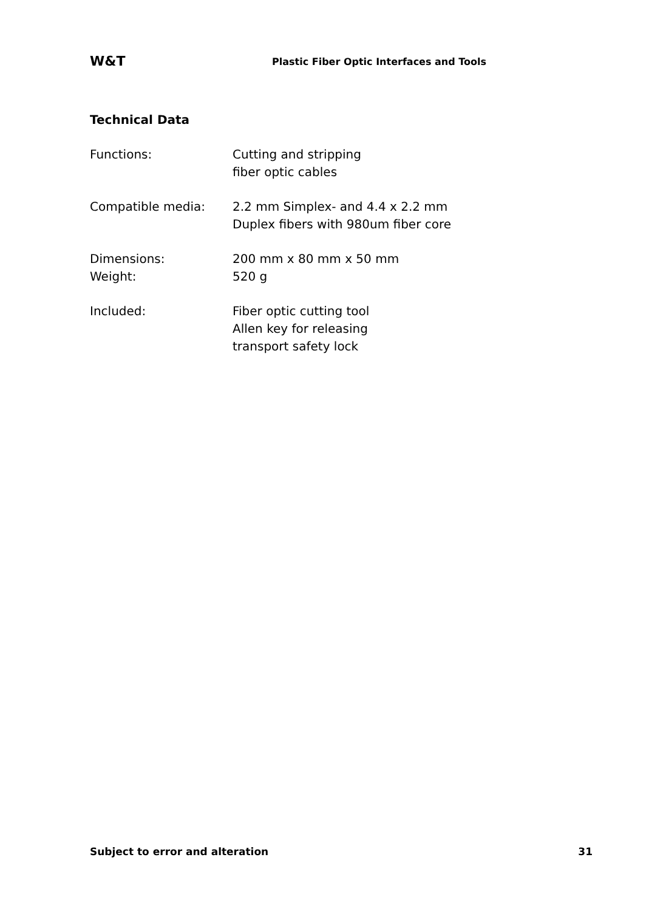W&T
Plastic Fiber Optic Interfaces and Tools
Technical Data
| Functions: | Cutting and stripping fiber optic cables |
| Compatible media: | 2.2 mm Simplex- and 4.4 x 2.2 mm Duplex fibers with 980um fiber core |
| Dimensions: Weight: | 200 mm x 80 mm x 50 mm 520 g |
| Included: | Fiber optic cutting tool Allen key for releasing transport safety lock |
Subject to error and alteration 31